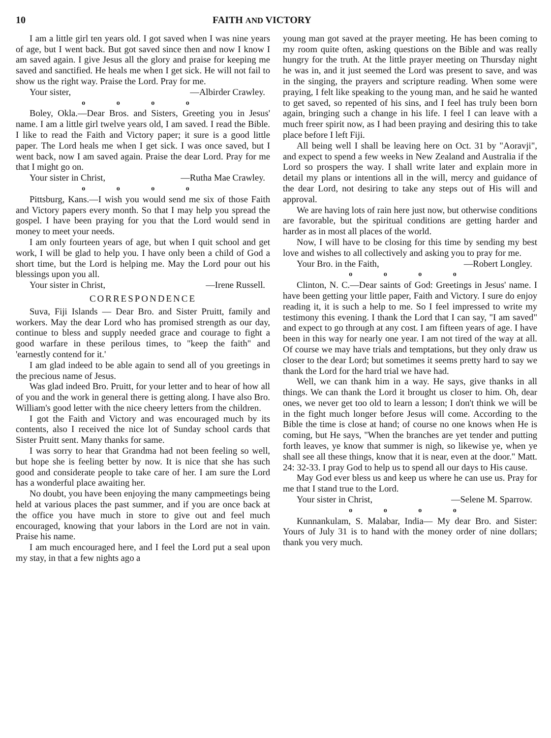10 FAITH AND VICTORY
I am a little girl ten years old. I got saved when I was nine years of age, but I went back. But got saved since then and now I know I am saved again. I give Jesus all the glory and praise for keeping me saved and sanctified. He heals me when I get sick. He will not fail to show us the right way. Praise the Lord. Pray for me.
Your sister, —Albirder Crawley.
o o o o
Boley, Okla.—Dear Bros. and Sisters, Greeting you in Jesus' name. I am a little girl twelve years old, I am saved. I read the Bible. I like to read the Faith and Victory paper; it sure is a good little paper. The Lord heals me when I get sick. I was once saved, but I went back, now I am saved again. Praise the dear Lord. Pray for me that I might go on.
Your sister in Christ, —Rutha Mae Crawley.
o o o o
Pittsburg, Kans.—I wish you would send me six of those Faith and Victory papers every month. So that I may help you spread the gospel. I have been praying for you that the Lord would send in money to meet your needs.
I am only fourteen years of age, but when I quit school and get work, I will be glad to help you. I have only been a child of God a short time, but the Lord is helping me. May the Lord pour out his blessings upon you all.
Your sister in Christ, —Irene Russell.
CORRESPONDENCE
Suva, Fiji Islands — Dear Bro. and Sister Pruitt, family and workers. May the dear Lord who has promised strength as our day, continue to bless and supply needed grace and courage to fight a good warfare in these perilous times, to "keep the faith" and 'earnestly contend for it.'
I am glad indeed to be able again to send all of you greetings in the precious name of Jesus.
Was glad indeed Bro. Pruitt, for your letter and to hear of how all of you and the work in general there is getting along. I have also Bro. William's good letter with the nice cheery letters from the children.
I got the Faith and Victory and was encouraged much by its contents, also I received the nice lot of Sunday school cards that Sister Pruitt sent. Many thanks for same.
I was sorry to hear that Grandma had not been feeling so well, but hope she is feeling better by now. It is nice that she has such good and considerate people to take care of her. I am sure the Lord has a wonderful place awaiting her.
No doubt, you have been enjoying the many campmeetings being held at various places the past summer, and if you are once back at the office you have much in store to give out and feel much encouraged, knowing that your labors in the Lord are not in vain. Praise his name.
I am much encouraged here, and I feel the Lord put a seal upon my stay, in that a few nights ago a
young man got saved at the prayer meeting. He has been coming to my room quite often, asking questions on the Bible and was really hungry for the truth. At the little prayer meeting on Thursday night he was in, and it just seemed the Lord was present to save, and was in the singing, the prayers and scripture reading. When some were praying, I felt like speaking to the young man, and he said he wanted to get saved, so repented of his sins, and I feel has truly been born again, bringing such a change in his life. I feel I can leave with a much freer spirit now, as I had been praying and desiring this to take place before I left Fiji.
All being well I shall be leaving here on Oct. 31 by "Aoravji", and expect to spend a few weeks in New Zealand and Australia if the Lord so prospers the way. I shall write later and explain more in detail my plans or intentions all in the will, mercy and guidance of the dear Lord, not desiring to take any steps out of His will and approval.
We are having lots of rain here just now, but otherwise conditions are favorable, but the spiritual conditions are getting harder and harder as in most all places of the world.
Now, I will have to be closing for this time by sending my best love and wishes to all collectively and asking you to pray for me.
Your Bro. in the Faith, —Robert Longley.
o o o o
Clinton, N. C.—Dear saints of God: Greetings in Jesus' name. I have been getting your little paper, Faith and Victory. I sure do enjoy reading it, it is such a help to me. So I feel impressed to write my testimony this evening. I thank the Lord that I can say, "I am saved" and expect to go through at any cost. I am fifteen years of age. I have been in this way for nearly one year. I am not tired of the way at all. Of course we may have trials and temptations, but they only draw us closer to the dear Lord; but sometimes it seems pretty hard to say we thank the Lord for the hard trial we have had.
Well, we can thank him in a way. He says, give thanks in all things. We can thank the Lord it brought us closer to him. Oh, dear ones, we never get too old to learn a lesson; I don't think we will be in the fight much longer before Jesus will come. According to the Bible the time is close at hand; of course no one knows when He is coming, but He says, "When the branches are yet tender and putting forth leaves, ye know that summer is nigh, so likewise ye, when ye shall see all these things, know that it is near, even at the door." Matt. 24: 32-33. I pray God to help us to spend all our days to His cause.
May God ever bless us and keep us where he can use us. Pray for me that I stand true to the Lord.
Your sister in Christ, —Selene M. Sparrow.
o o o o
Kunnankulam, S. Malabar, India— My dear Bro. and Sister: Yours of July 31 is to hand with the money order of nine dollars; thank you very much.